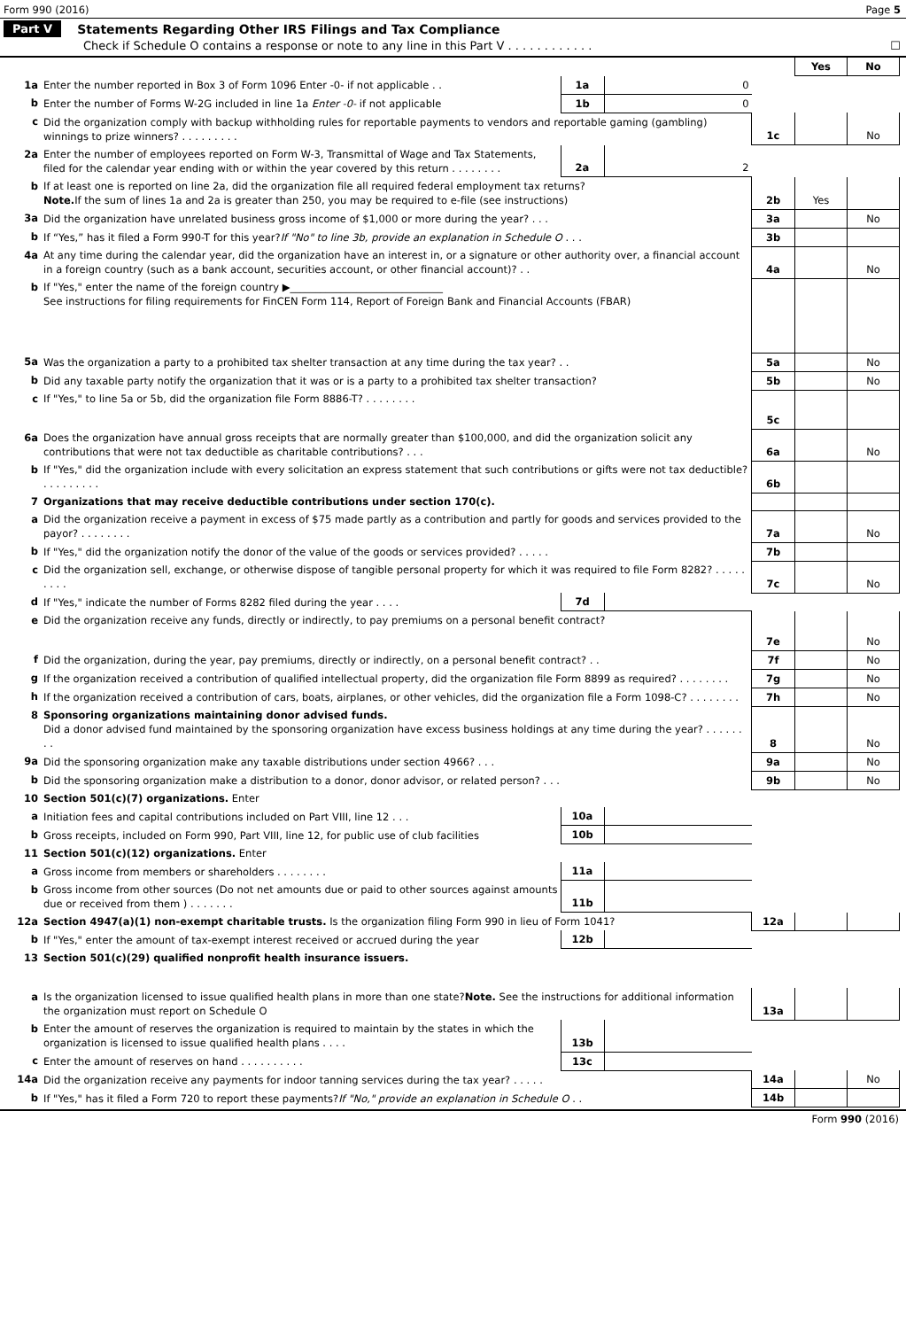Form 990 (2016) Page 5
Part V Statements Regarding Other IRS Filings and Tax Compliance
Check if Schedule O contains a response or note to any line in this Part V . . . . . . . . . . . . ☐
| | | | | | Yes | No |
| 1a | Enter the number reported in Box 3 of Form 1096 Enter -0- if not applicable . . | 1a | 0 | | | |
| b | Enter the number of Forms W-2G included in line 1a Enter -0- if not applicable | 1b | 0 | | | |
| c | Did the organization comply with backup withholding rules for reportable payments to vendors and reportable gaming (gambling) winnings to prize winners? . . . . . . . . . | | | 1c | | No |
| 2a | Enter the number of employees reported on Form W-3, Transmittal of Wage and Tax Statements, filed for the calendar year ending with or within the year covered by this return . . . . . . . . | 2a | 2 | | | |
| b | If at least one is reported on line 2a, did the organization file all required federal employment tax returns? Note. If the sum of lines 1a and 2a is greater than 250, you may be required to e-file (see instructions) | | | 2b | Yes | |
| 3a | Did the organization have unrelated business gross income of $1,000 or more during the year? . . . | | | 3a | | No |
| b | If “Yes,” has it filed a Form 990-T for this year? If "No" to line 3b, provide an explanation in Schedule O . . . | | | 3b | | |
| 4a | At any time during the calendar year, did the organization have an interest in, or a signature or other authority over, a financial account in a foreign country (such as a bank account, securities account, or other financial account)? . . | | | 4a | | No |
| b | If "Yes," enter the name of the foreign country ▶______________________________ See instructions for filing requirements for FinCEN Form 114, Report of Foreign Bank and Financial Accounts (FBAR) | | | | | |
| 5a | Was the organization a party to a prohibited tax shelter transaction at any time during the tax year? . . | | | 5a | | No |
| b | Did any taxable party notify the organization that it was or is a party to a prohibited tax shelter transaction? | | | 5b | | No |
| c | If "Yes," to line 5a or 5b, did the organization file Form 8886-T? . . . . . . . . | | | 5c | | |
| 6a | Does the organization have annual gross receipts that are normally greater than $100,000, and did the organization solicit any contributions that were not tax deductible as charitable contributions? . . . | | | 6a | | No |
| b | If "Yes," did the organization include with every solicitation an express statement that such contributions or gifts were not tax deductible? . . . . . . . . . | | | 6b | | |
| 7 | Organizations that may receive deductible contributions under section 170(c). | | | | | |
| a | Did the organization receive a payment in excess of $75 made partly as a contribution and partly for goods and services provided to the payor? . . . . . . . . | | | 7a | | No |
| b | If "Yes," did the organization notify the donor of the value of the goods or services provided? . . . . . | | | 7b | | |
| c | Did the organization sell, exchange, or otherwise dispose of tangible personal property for which it was required to file Form 8282? . . . . . . . . . | | | 7c | | No |
| d | If "Yes," indicate the number of Forms 8282 filed during the year . . . . | 7d | | | | |
| e | Did the organization receive any funds, directly or indirectly, to pay premiums on a personal benefit contract? | | | 7e | | No |
| f | Did the organization, during the year, pay premiums, directly or indirectly, on a personal benefit contract? . . | | | 7f | | No |
| g | If the organization received a contribution of qualified intellectual property, did the organization file Form 8899 as required? . . . . . . . . | | | 7g | | No |
| h | If the organization received a contribution of cars, boats, airplanes, or other vehicles, did the organization file a Form 1098-C? . . . . . . . . | | | 7h | | No |
| 8 | Sponsoring organizations maintaining donor advised funds. Did a donor advised fund maintained by the sponsoring organization have excess business holdings at any time during the year? . . . . . . . . | | | 8 | | No |
| 9a | Did the sponsoring organization make any taxable distributions under section 4966? . . . | | | 9a | | No |
| b | Did the sponsoring organization make a distribution to a donor, donor advisor, or related person? . . . | | | 9b | | No |
| 10 | Section 501(c)(7) organizations. Enter | | | | | |
| a | Initiation fees and capital contributions included on Part VIII, line 12 . . . | 10a | | | | |
| b | Gross receipts, included on Form 990, Part VIII, line 12, for public use of club facilities | 10b | | | | |
| 11 | Section 501(c)(12) organizations. Enter | | | | | |
| a | Gross income from members or shareholders . . . . . . . . | 11a | | | | |
| b | Gross income from other sources (Do not net amounts due or paid to other sources against amounts due or received from them ) . . . . . . . | 11b | | | | |
| 12a | Section 4947(a)(1) non-exempt charitable trusts. Is the organization filing Form 990 in lieu of Form 1041? | | | 12a | | |
| b | If "Yes," enter the amount of tax-exempt interest received or accrued during the year | 12b | | | | |
| 13 | Section 501(c)(29) qualified nonprofit health insurance issuers. | | | | | |
| a | Is the organization licensed to issue qualified health plans in more than one state? Note. See the instructions for additional information the organization must report on Schedule O | | | 13a | | |
| b | Enter the amount of reserves the organization is required to maintain by the states in which the organization is licensed to issue qualified health plans . . . . | 13b | | | | |
| c | Enter the amount of reserves on hand . . . . . . . . . . | 13c | | | | |
| 14a | Did the organization receive any payments for indoor tanning services during the tax year? . . . . . | | | 14a | | No |
| b | If "Yes," has it filed a Form 720 to report these payments? If "No," provide an explanation in Schedule O . . | | | 14b | | |
Form 990 (2016)